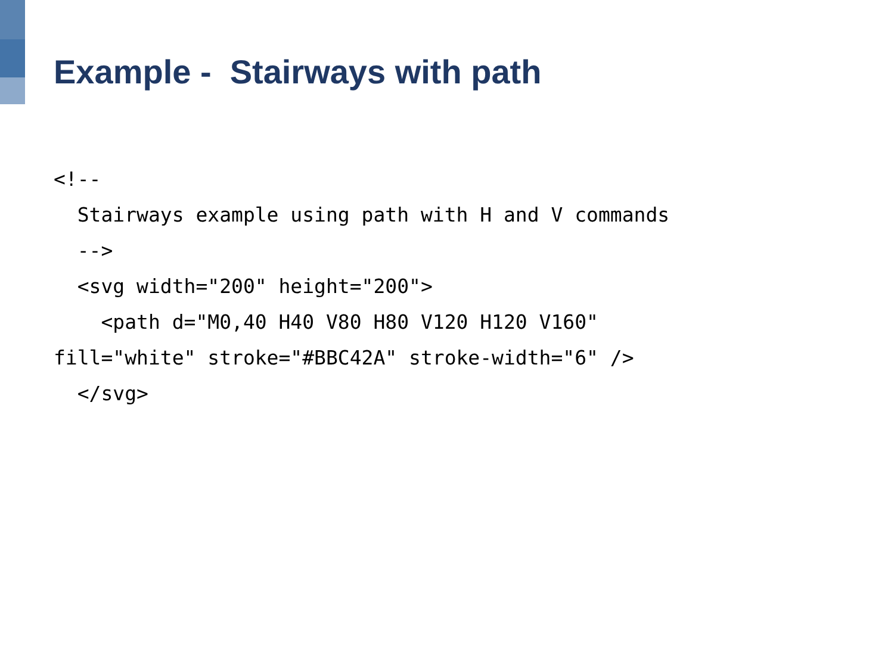Example - Stairways with path
<!--
  Stairways example using path with H and V commands
  -->
  <svg width="200" height="200">
    <path d="M0,40 H40 V80 H80 V120 H120 V160"
fill="white" stroke="#BBC42A" stroke-width="6" />
  </svg>